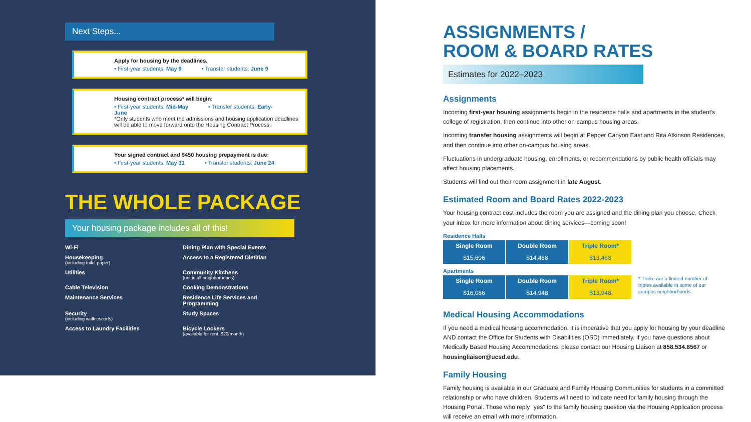Next Steps...
Apply for housing by the deadlines.
• First-year students: May 9 • Transfer students: June 9
Housing contract process* will begin:
• First-year students: Mid-May • Transfer students: Early-June
*Only students who meet the admissions and housing application deadlines will be able to move forward onto the Housing Contract Process.
Your signed contract and $450 housing prepayment is due:
• First-year students: May 31 • Transfer students: June 24
THE WHOLE PACKAGE
Your housing package includes all of this!
Wi-Fi
Dining Plan with Special Events
Housekeeping
(including toilet paper)
Access to a Registered Dietitian
Utilities
Community Kitchens
(not in all neighborhoods)
Cable Television
Cooking Demonstrations
Maintenance Services
Residence Life Services and Programming
Security
(including walk escorts)
Study Spaces
Access to Laundry Facilities
Bicycle Lockers
(available for rent: $20/month)
ASSIGNMENTS /
ROOM & BOARD RATES
Estimates for 2022–2023
Assignments
Incoming first-year housing assignments begin in the residence halls and apartments in the student's college of registration, then continue into other on-campus housing areas.
Incoming transfer housing assignments will begin at Pepper Canyon East and Rita Atkinson Residences, and then continue into other on-campus housing areas.
Fluctuations in undergraduate housing, enrollments, or recommendations by public health officials may affect housing placements.
Students will find out their room assignment in late August.
Estimated Room and Board Rates 2022-2023
Your housing contract cost includes the room you are assigned and the dining plan you choose. Check your inbox for more information about dining services—coming soon!
Residence Halls
| Single Room | Double Room | Triple Room* |
| --- | --- | --- |
| $15,606 | $14,468 | $13,468 |
Apartments
| Single Room | Double Room | Triple Room* |
| --- | --- | --- |
| $16,086 | $14,948 | $13,948 |
* There are a limited number of triples available in some of our campus neighborhoods.
Medical Housing Accommodations
If you need a medical housing accommodation, it is imperative that you apply for housing by your deadline AND contact the Office for Students with Disabilities (OSD) immediately. If you have questions about Medically Based Housing Accommodations, please contact our Housing Liaison at 858.534.8567 or housingliaison@ucsd.edu.
Family Housing
Family housing is available in our Graduate and Family Housing Communities for students in a committed relationship or who have children. Students will need to indicate need for family housing through the Housing Portal. Those who reply "yes" to the family housing question via the Housing Application process will receive an email with more information.